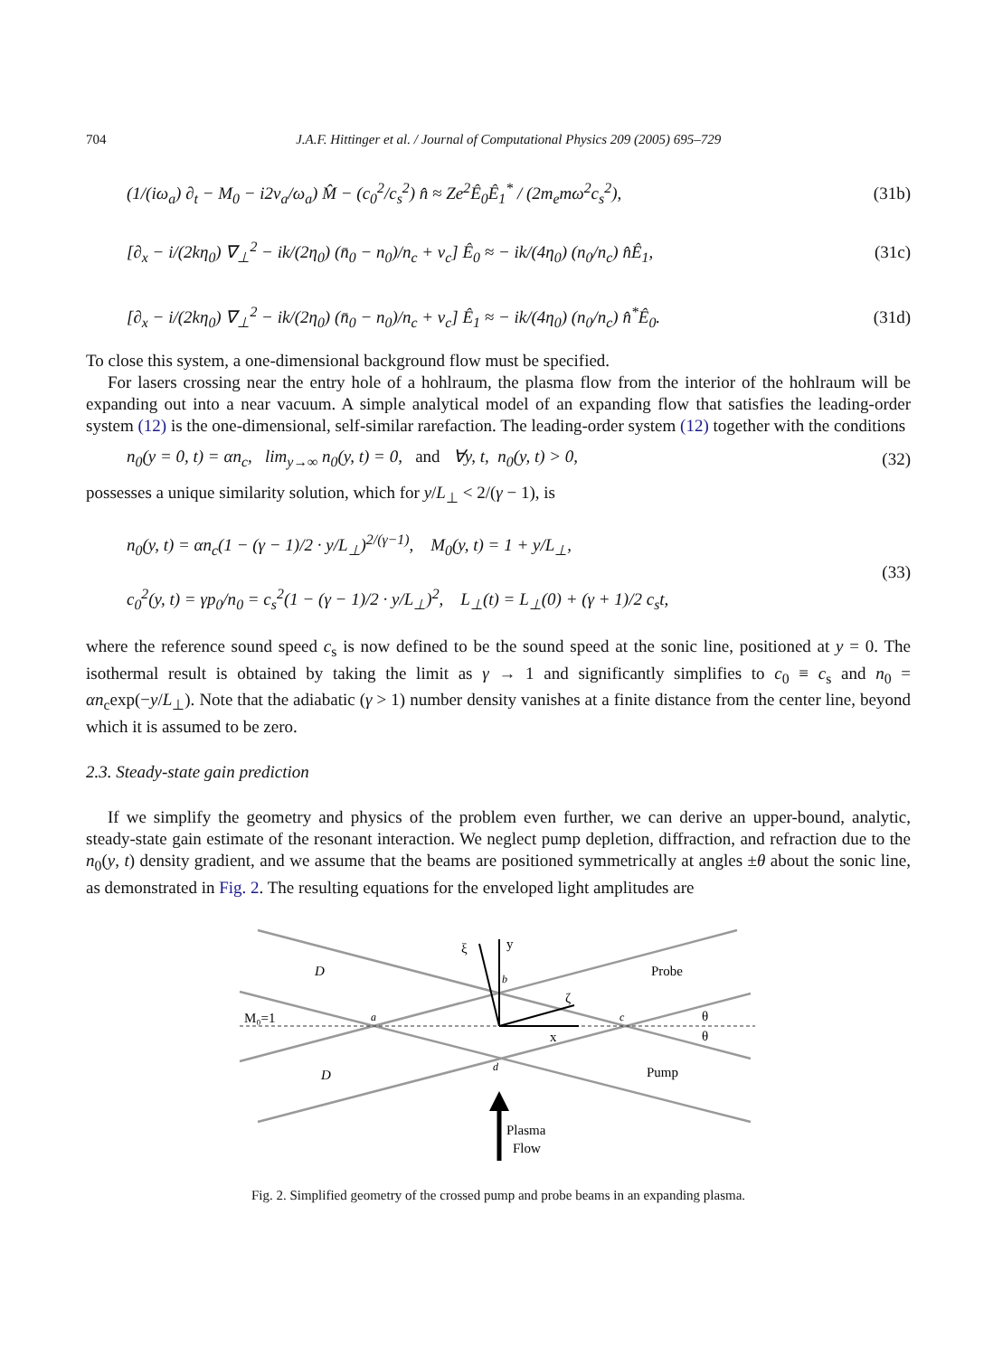704 J.A.F. Hittinger et al. / Journal of Computational Physics 209 (2005) 695–729
(1/(iω<sub>a</sub>) ∂<sub>t</sub> − M<sub>0</sub> − i2v<sub>a</sub>/ω<sub>a</sub>) M̂ − (c<sub>0</sub><sup>2</sup>/c<sub>s</sub><sup>2</sup>) n̂ ≈ Ze<sup>2</sup>Ê<sub>0</sub>Ê<sub>1</sub><sup>*</sup> / (2m<sub>e</sub>mω<sup>2</sup>c<sub>s</sub><sup>2</sup>), (31b)
[∂<sub>x</sub> − i/(2kη<sub>0</sub>) ∇<sub>⊥</sub><sup>2</sup> − ik/(2η<sub>0</sub>) (n̄<sub>0</sub> − n<sub>0</sub>)/n<sub>c</sub> + v<sub>c</sub>] Ê<sub>0</sub> ≈ − ik/(4η<sub>0</sub>) (n<sub>0</sub>/n<sub>c</sub>) n̂Ê<sub>1</sub>, (31c)
[∂<sub>x</sub> − i/(2kη<sub>0</sub>) ∇<sub>⊥</sub><sup>2</sup> − ik/(2η<sub>0</sub>) (n̄<sub>0</sub> − n<sub>0</sub>)/n<sub>c</sub> + v<sub>c</sub>] Ê<sub>1</sub> ≈ − ik/(4η<sub>0</sub>) (n<sub>0</sub>/n<sub>c</sub>) n̂<sup>*</sup>Ê<sub>0</sub>. (31d)
To close this system, a one-dimensional background flow must be specified.
For lasers crossing near the entry hole of a hohlraum, the plasma flow from the interior of the hohlraum will be expanding out into a near vacuum. A simple analytical model of an expanding flow that satisfies the leading-order system (12) is the one-dimensional, self-similar rarefaction. The leading-order system (12) together with the conditions
n<sub>0</sub>(y = 0, t) = αn<sub>c</sub>, lim<sub>y→∞</sub> n<sub>0</sub>(y, t) = 0, and ∀y, t, n<sub>0</sub>(y, t) > 0, (32)
possesses a unique similarity solution, which for y/L<sub>⊥</sub> < 2/(γ − 1), is
n<sub>0</sub>(y, t) = αn<sub>c</sub>(1 − (γ − 1)/2 · y/L<sub>⊥</sub>)<sup>2/(γ−1)</sup>, M<sub>0</sub>(y, t) = 1 + y/L<sub>⊥</sub>,
c<sub>0</sub><sup>2</sup>(y, t) = γp<sub>0</sub>/n<sub>0</sub> = c<sub>s</sub><sup>2</sup>(1 − (γ − 1)/2 · y/L<sub>⊥</sub>)<sup>2</sup>, L<sub>⊥</sub>(t) = L<sub>⊥</sub>(0) + (γ + 1)/2 c<sub>s</sub>t, (33)
where the reference sound speed c<sub>s</sub> is now defined to be the sound speed at the sonic line, positioned at y = 0. The isothermal result is obtained by taking the limit as γ → 1 and significantly simplifies to c<sub>0</sub> ≡ c<sub>s</sub> and n<sub>0</sub> = αn<sub>c</sub>exp(−y/L<sub>⊥</sub>). Note that the adiabatic (γ > 1) number density vanishes at a finite distance from the center line, beyond which it is assumed to be zero.
2.3. Steady-state gain prediction
If we simplify the geometry and physics of the problem even further, we can derive an upper-bound, analytic, steady-state gain estimate of the resonant interaction. We neglect pump depletion, diffraction, and refraction due to the n<sub>0</sub>(y, t) density gradient, and we assume that the beams are positioned symmetrically at angles ±θ about the sonic line, as demonstrated in Fig. 2. The resulting equations for the enveloped light amplitudes are
M₀=1
D
D
a
b
c
d
ξ
y
ζ
x
Probe
Pump
θ
θ
Plasma
Flow
Fig. 2. Simplified geometry of the crossed pump and probe beams in an expanding plasma.